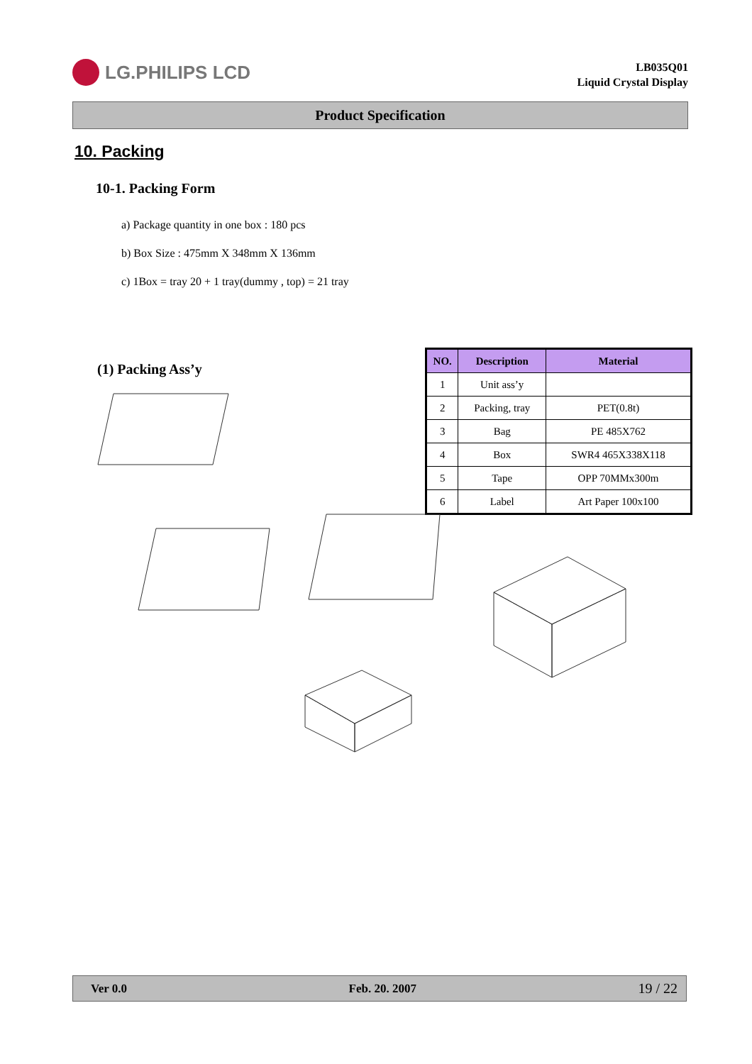LG.PHILIPS LCD
LB035Q01
Liquid Crystal Display
Product Specification
10. Packing
10-1. Packing Form
a) Package quantity in one box : 180 pcs
b) Box Size : 475mm X 348mm X 136mm
c) 1Box = tray 20 + 1 tray(dummy , top) = 21 tray
(1) Packing Ass’y
| NO. | Description | Material |
| --- | --- | --- |
| 1 | Unit ass’y | |
| 2 | Packing, tray | PET(0.8t) |
| 3 | Bag | PE 485X762 |
| 4 | Box | SWR4 465X338X118 |
| 5 | Tape | OPP 70MMx300m |
| 6 | Label | Art Paper 100x100 |
Ver 0.0 Feb. 20. 2007 19 / 22